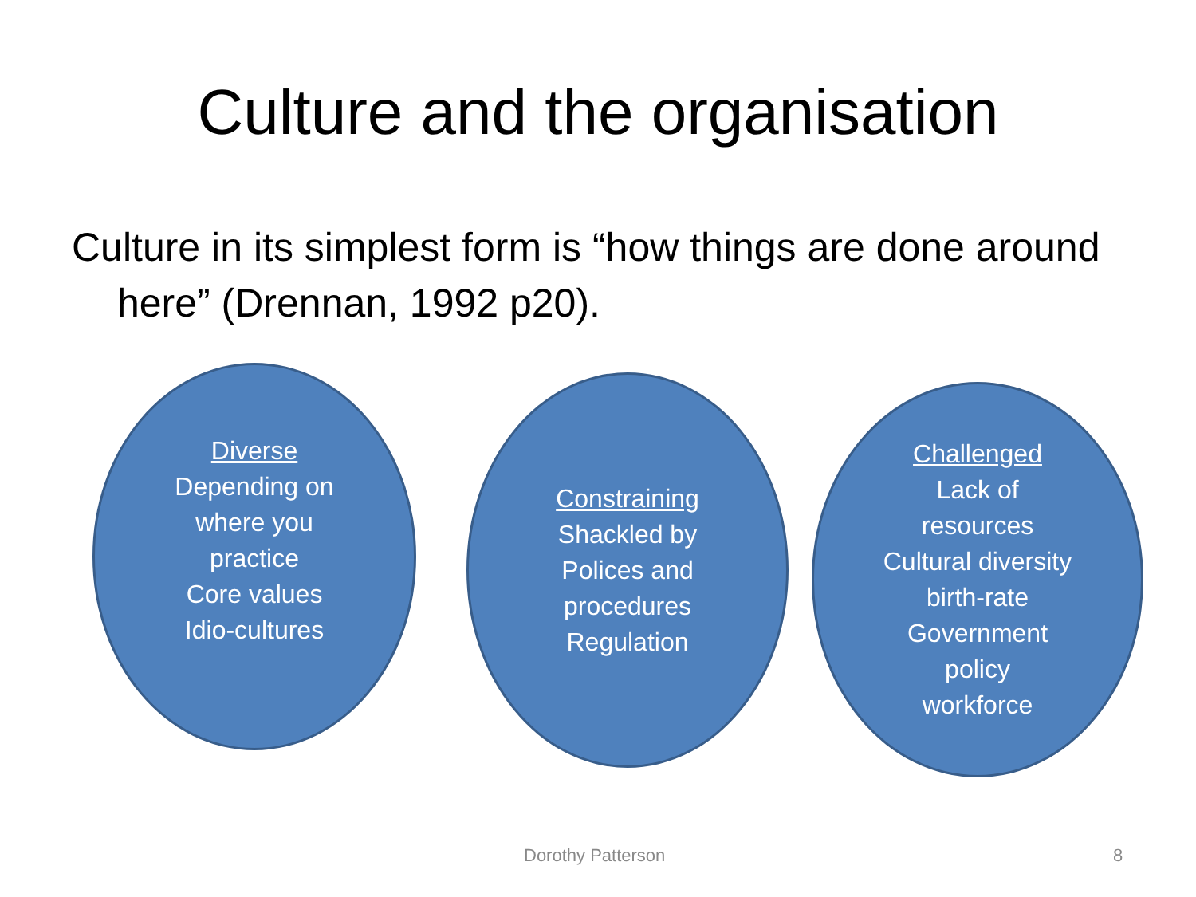Culture and the organisation
Culture in its simplest form is “how things are done around here” (Drennan, 1992 p20).
Diverse
Depending on
where you
practice
Core values
Idio-cultures
Constraining
Shackled by
Polices and
procedures
Regulation
Challenged
Lack of
resources
Cultural diversity
birth-rate
Government
policy
workforce
Dorothy Patterson 8